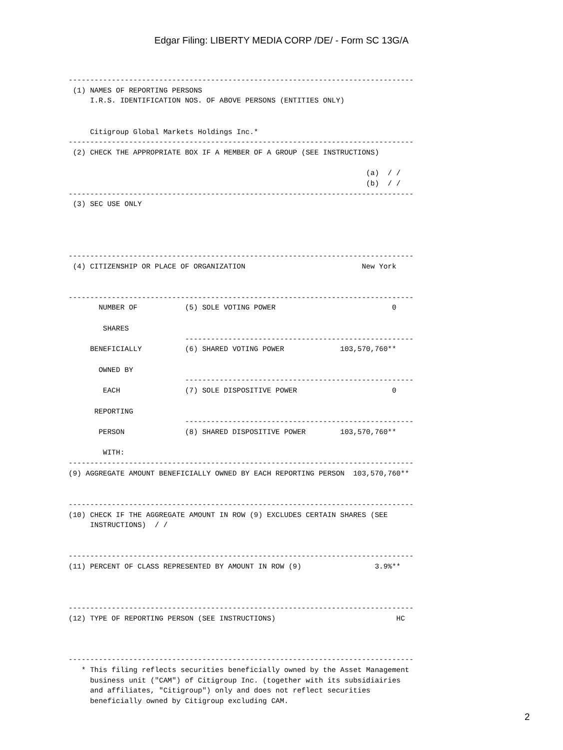Edgar Filing: LIBERTY MEDIA CORP /DE/ - Form SC 13G/A
--------------------------------------------------------------------------------
 (1) NAMES OF REPORTING PERSONS
     I.R.S. IDENTIFICATION NOS. OF ABOVE PERSONS (ENTITIES ONLY)


     Citigroup Global Markets Holdings Inc.*
--------------------------------------------------------------------------------
 (2) CHECK THE APPROPRIATE BOX IF A MEMBER OF A GROUP (SEE INSTRUCTIONS)

                                                                     (a)  / /
                                                                     (b)  / /
--------------------------------------------------------------------------------
 (3) SEC USE ONLY




--------------------------------------------------------------------------------
 (4) CITIZENSHIP OR PLACE OF ORGANIZATION                           New York


--------------------------------------------------------------------------------
       NUMBER OF           (5) SOLE VOTING POWER                           0

        SHARES
                           -----------------------------------------------------
     BENEFICIALLY          (6) SHARED VOTING POWER             103,570,760**

       OWNED BY
                           -----------------------------------------------------
        EACH               (7) SOLE DISPOSITIVE POWER                      0

      REPORTING
                           -----------------------------------------------------
       PERSON              (8) SHARED DISPOSITIVE POWER        103,570,760**

        WITH:
--------------------------------------------------------------------------------
(9) AGGREGATE AMOUNT BENEFICIALLY OWNED BY EACH REPORTING PERSON  103,570,760**


--------------------------------------------------------------------------------
(10) CHECK IF THE AGGREGATE AMOUNT IN ROW (9) EXCLUDES CERTAIN SHARES (SEE
     INSTRUCTIONS)  / /


--------------------------------------------------------------------------------
(11) PERCENT OF CLASS REPRESENTED BY AMOUNT IN ROW (9)                 3.9%**



--------------------------------------------------------------------------------
(12) TYPE OF REPORTING PERSON (SEE INSTRUCTIONS)                            HC



--------------------------------------------------------------------------------
   * This filing reflects securities beneficially owned by the Asset Management
     business unit ("CAM") of Citigroup Inc. (together with its subsidiairies
     and affiliates, "Citigroup") only and does not reflect securities
     beneficially owned by Citigroup excluding CAM.
2